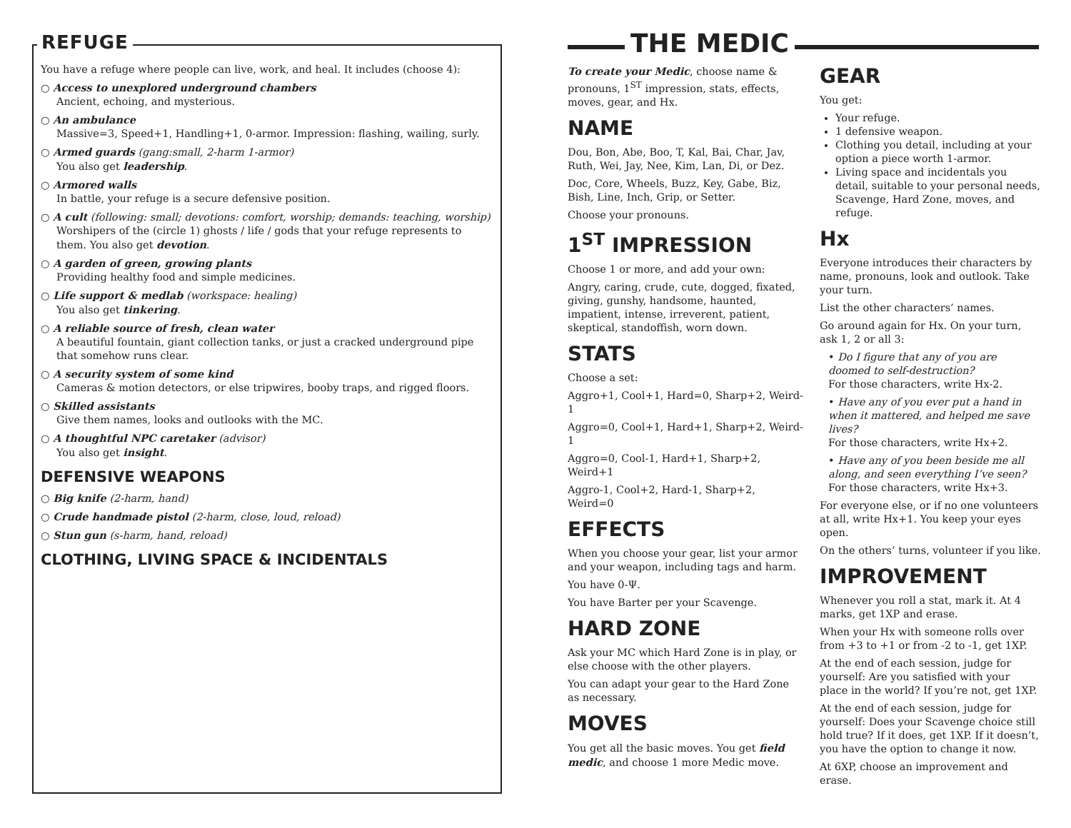You have a refuge where people can live, work, and heal. It includes (choose 4):
○ Access to unexplored underground chambers
Ancient, echoing, and mysterious.
○ An ambulance
Massive=3, Speed+1, Handling+1, 0-armor. Impression: flashing, wailing, surly.
○ Armed guards (gang:small, 2-harm 1-armor)
You also get leadership.
○ Armored walls
In battle, your refuge is a secure defensive position.
○ A cult (following: small; devotions: comfort, worship; demands: teaching, worship)
Worshipers of the (circle 1) ghosts / life / gods that your refuge represents to them. You also get devotion.
○ A garden of green, growing plants
Providing healthy food and simple medicines.
○ Life support & medlab (workspace: healing)
You also get tinkering.
○ A reliable source of fresh, clean water
A beautiful fountain, giant collection tanks, or just a cracked underground pipe that somehow runs clear.
○ A security system of some kind
Cameras & motion detectors, or else tripwires, booby traps, and rigged floors.
○ Skilled assistants
Give them names, looks and outlooks with the MC.
○ A thoughtful NPC caretaker (advisor)
You also get insight.
DEFENSIVE WEAPONS
○ Big knife (2-harm, hand)
○ Crude handmade pistol (2-harm, close, loud, reload)
○ Stun gun (s-harm, hand, reload)
CLOTHING, LIVING SPACE & INCIDENTALS
REFUGE THE MEDIC
To create your Medic, choose name & pronouns, 1<sup>ST</sup> impression, stats, effects, moves, gear, and Hx.
NAME
Dou, Bon, Abe, Boo, T, Kal, Bai, Char, Jav, Ruth, Wei, Jay, Nee, Kim, Lan, Di, or Dez.
Doc, Core, Wheels, Buzz, Key, Gabe, Biz, Bish, Line, Inch, Grip, or Setter.
Choose your pronouns.
1<sup>ST</sup> IMPRESSION
Choose 1 or more, and add your own:
Angry, caring, crude, cute, dogged, fixated, giving, gunshy, handsome, haunted, impatient, intense, irreverent, patient, skeptical, standoffish, worn down.
STATS
Choose a set:
Aggro+1, Cool+1, Hard=0, Sharp+2, Weird-1
Aggro=0, Cool+1, Hard+1, Sharp+2, Weird-1
Aggro=0, Cool-1, Hard+1, Sharp+2, Weird+1
Aggro-1, Cool+2, Hard-1, Sharp+2, Weird=0
EFFECTS
When you choose your gear, list your armor and your weapon, including tags and harm.
You have 0-Ψ.
You have Barter per your Scavenge.
HARD ZONE
Ask your MC which Hard Zone is in play, or else choose with the other players.
You can adapt your gear to the Hard Zone as necessary.
MOVES
You get all the basic moves. You get field medic, and choose 1 more Medic move.
GEAR
You get:
Your refuge.
1 defensive weapon.
Clothing you detail, including at your option a piece worth 1-armor.
Living space and incidentals you detail, suitable to your personal needs, Scavenge, Hard Zone, moves, and refuge.
Hx
Everyone introduces their characters by name, pronouns, look and outlook. Take your turn.
List the other characters’ names.
Go around again for Hx. On your turn, ask 1, 2 or all 3:
• Do I figure that any of you are doomed to self-destruction?
For those characters, write Hx-2.
• Have any of you ever put a hand in when it mattered, and helped me save lives?
For those characters, write Hx+2.
• Have any of you been beside me all along, and seen everything I’ve seen?
For those characters, write Hx+3.
For everyone else, or if no one volunteers at all, write Hx+1. You keep your eyes open.
On the others’ turns, volunteer if you like.
IMPROVEMENT
Whenever you roll a stat, mark it. At 4 marks, get 1XP and erase.
When your Hx with someone rolls over from +3 to +1 or from -2 to -1, get 1XP.
At the end of each session, judge for yourself: Are you satisfied with your place in the world? If you’re not, get 1XP.
At the end of each session, judge for yourself: Does your Scavenge choice still hold true? If it does, get 1XP. If it doesn’t, you have the option to change it now.
At 6XP, choose an improvement and erase.